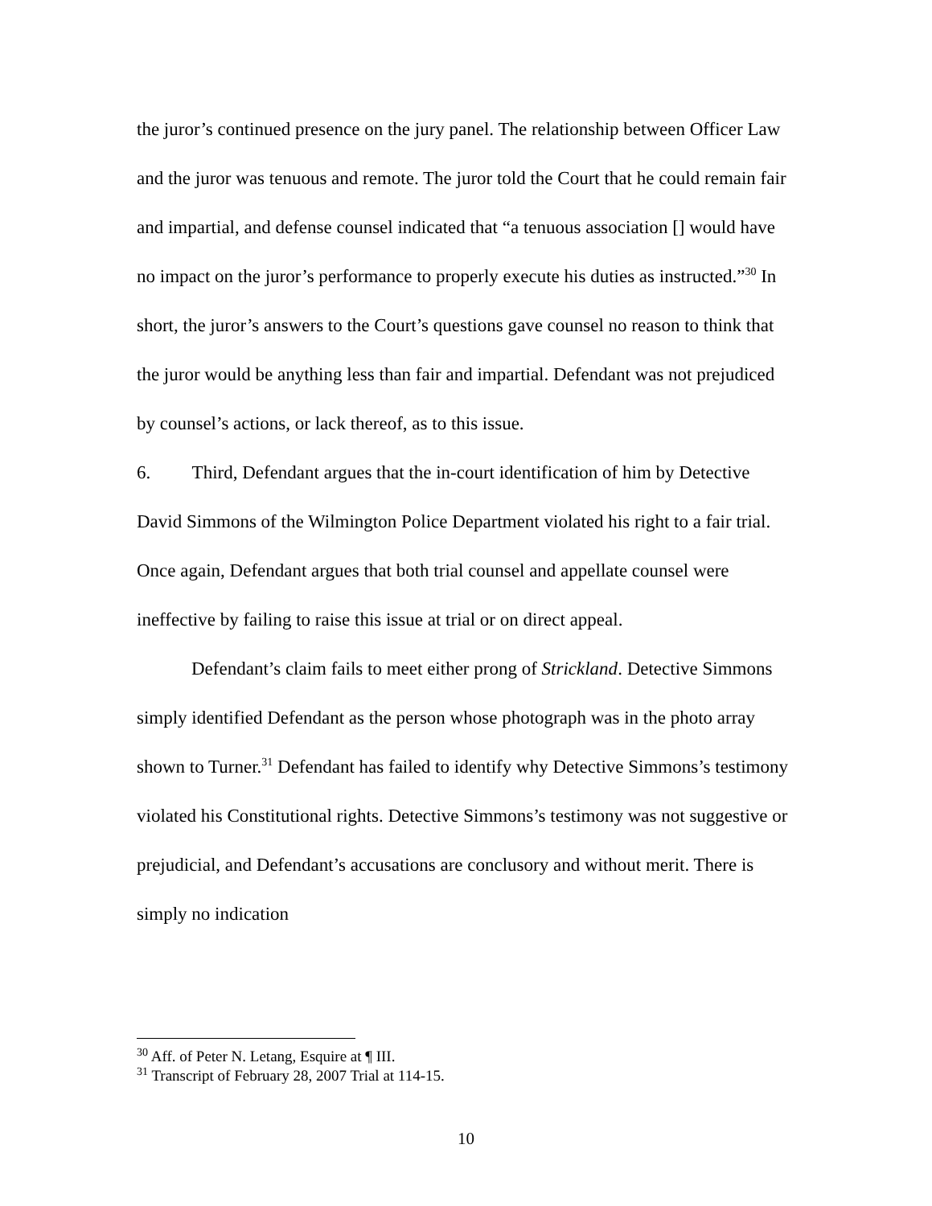the juror’s continued presence on the jury panel. The relationship between Officer Law and the juror was tenuous and remote. The juror told the Court that he could remain fair and impartial, and defense counsel indicated that “a tenuous association [] would have no impact on the juror’s performance to properly execute his duties as instructed.”<sup>30</sup> In short, the juror’s answers to the Court’s questions gave counsel no reason to think that the juror would be anything less than fair and impartial. Defendant was not prejudiced by counsel’s actions, or lack thereof, as to this issue.
6. Third, Defendant argues that the in-court identification of him by Detective David Simmons of the Wilmington Police Department violated his right to a fair trial. Once again, Defendant argues that both trial counsel and appellate counsel were ineffective by failing to raise this issue at trial or on direct appeal.
Defendant’s claim fails to meet either prong of Strickland. Detective Simmons simply identified Defendant as the person whose photograph was in the photo array shown to Turner.<sup>31</sup> Defendant has failed to identify why Detective Simmons’s testimony violated his Constitutional rights. Detective Simmons’s testimony was not suggestive or prejudicial, and Defendant’s accusations are conclusory and without merit. There is simply no indication
<sup>30</sup> Aff. of Peter N. Letang, Esquire at ¶ III.
<sup>31</sup> Transcript of February 28, 2007 Trial at 114-15.
10